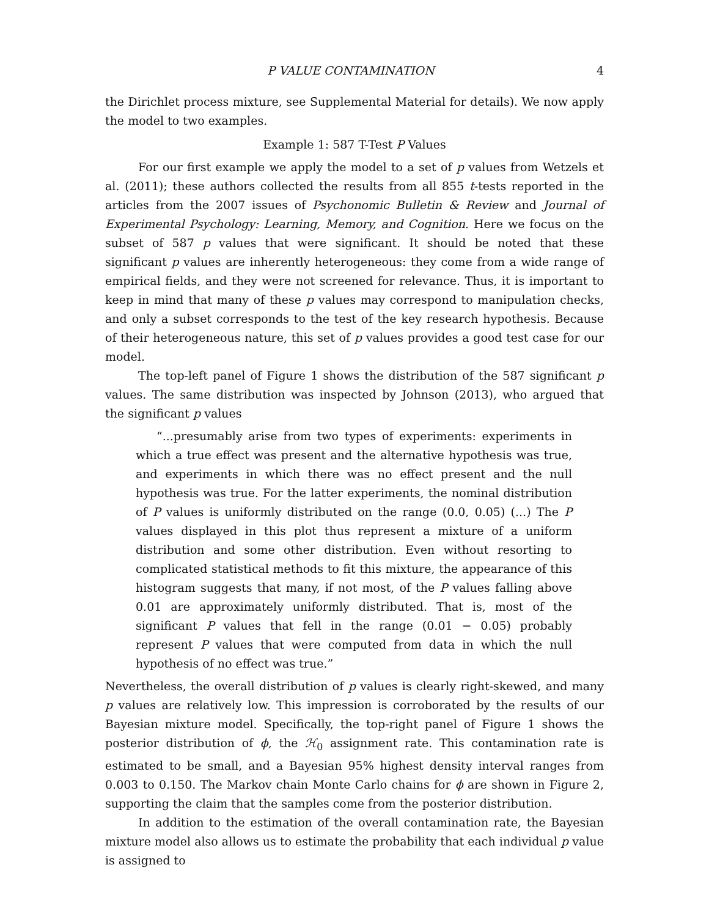P VALUE CONTAMINATION 4
the Dirichlet process mixture, see Supplemental Material for details). We now apply the model to two examples.
Example 1: 587 T-Test P Values
For our first example we apply the model to a set of p values from Wetzels et al. (2011); these authors collected the results from all 855 t-tests reported in the articles from the 2007 issues of Psychonomic Bulletin & Review and Journal of Experimental Psychology: Learning, Memory, and Cognition. Here we focus on the subset of 587 p values that were significant. It should be noted that these significant p values are inherently heterogeneous: they come from a wide range of empirical fields, and they were not screened for relevance. Thus, it is important to keep in mind that many of these p values may correspond to manipulation checks, and only a subset corresponds to the test of the key research hypothesis. Because of their heterogeneous nature, this set of p values provides a good test case for our model.
The top-left panel of Figure 1 shows the distribution of the 587 significant p values. The same distribution was inspected by Johnson (2013), who argued that the significant p values
“...presumably arise from two types of experiments: experiments in which a true effect was present and the alternative hypothesis was true, and experiments in which there was no effect present and the null hypothesis was true. For the latter experiments, the nominal distribution of P values is uniformly distributed on the range (0.0, 0.05) (...) The P values displayed in this plot thus represent a mixture of a uniform distribution and some other distribution. Even without resorting to complicated statistical methods to fit this mixture, the appearance of this histogram suggests that many, if not most, of the P values falling above 0.01 are approximately uniformly distributed. That is, most of the significant P values that fell in the range (0.01 − 0.05) probably represent P values that were computed from data in which the null hypothesis of no effect was true.”
Nevertheless, the overall distribution of p values is clearly right-skewed, and many p values are relatively low. This impression is corroborated by the results of our Bayesian mixture model. Specifically, the top-right panel of Figure 1 shows the posterior distribution of ϕ, the ℋ<sub>0</sub> assignment rate. This contamination rate is estimated to be small, and a Bayesian 95% highest density interval ranges from 0.003 to 0.150. The Markov chain Monte Carlo chains for ϕ are shown in Figure 2, supporting the claim that the samples come from the posterior distribution.
In addition to the estimation of the overall contamination rate, the Bayesian mixture model also allows us to estimate the probability that each individual p value is assigned to